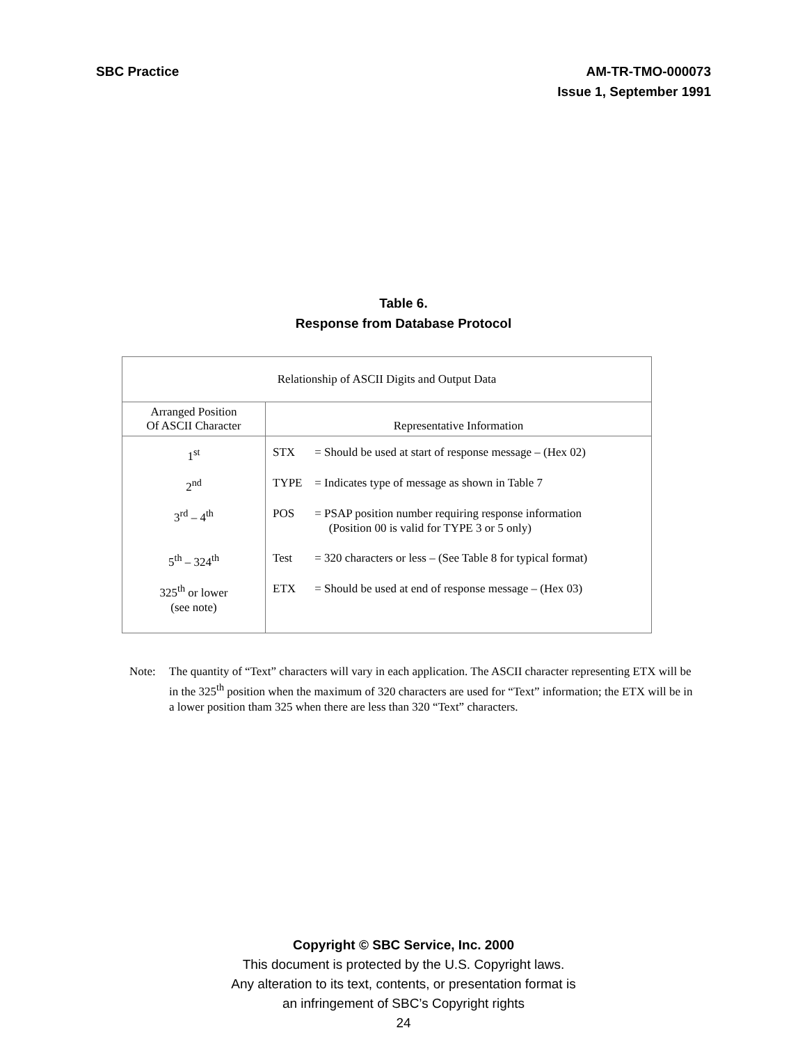SBC Practice AM-TR-TMO-000073
Issue 1, September 1991
Table 6.
Response from Database Protocol
| Relationship of ASCII Digits and Output Data | |
| --- | --- |
| Arranged Position Of ASCII Character | Representative Information |
| 1<sup>st</sup> 2<sup>nd</sup> 3<sup>rd</sup> – 4<sup>th</sup> 5<sup>th</sup> – 324<sup>th</sup> 325<sup>th</sup> or lower (see note) | STX = Should be used at start of response message – (Hex 02) TYPE = Indicates type of message as shown in Table 7 POS = PSAP position number requiring response information (Position 00 is valid for TYPE 3 or 5 only) Test = 320 characters or less – (See Table 8 for typical format) ETX = Should be used at end of response message – (Hex 03) |
Note: The quantity of “Text” characters will vary in each application. The ASCII character representing ETX will be in the 325<sup>th</sup> position when the maximum of 320 characters are used for “Text” information; the ETX will be in a lower position tham 325 when there are less than 320 “Text” characters.
Copyright © SBC Service, Inc. 2000
This document is protected by the U.S. Copyright laws.
Any alteration to its text, contents, or presentation format is
an infringement of SBC’s Copyright rights
24